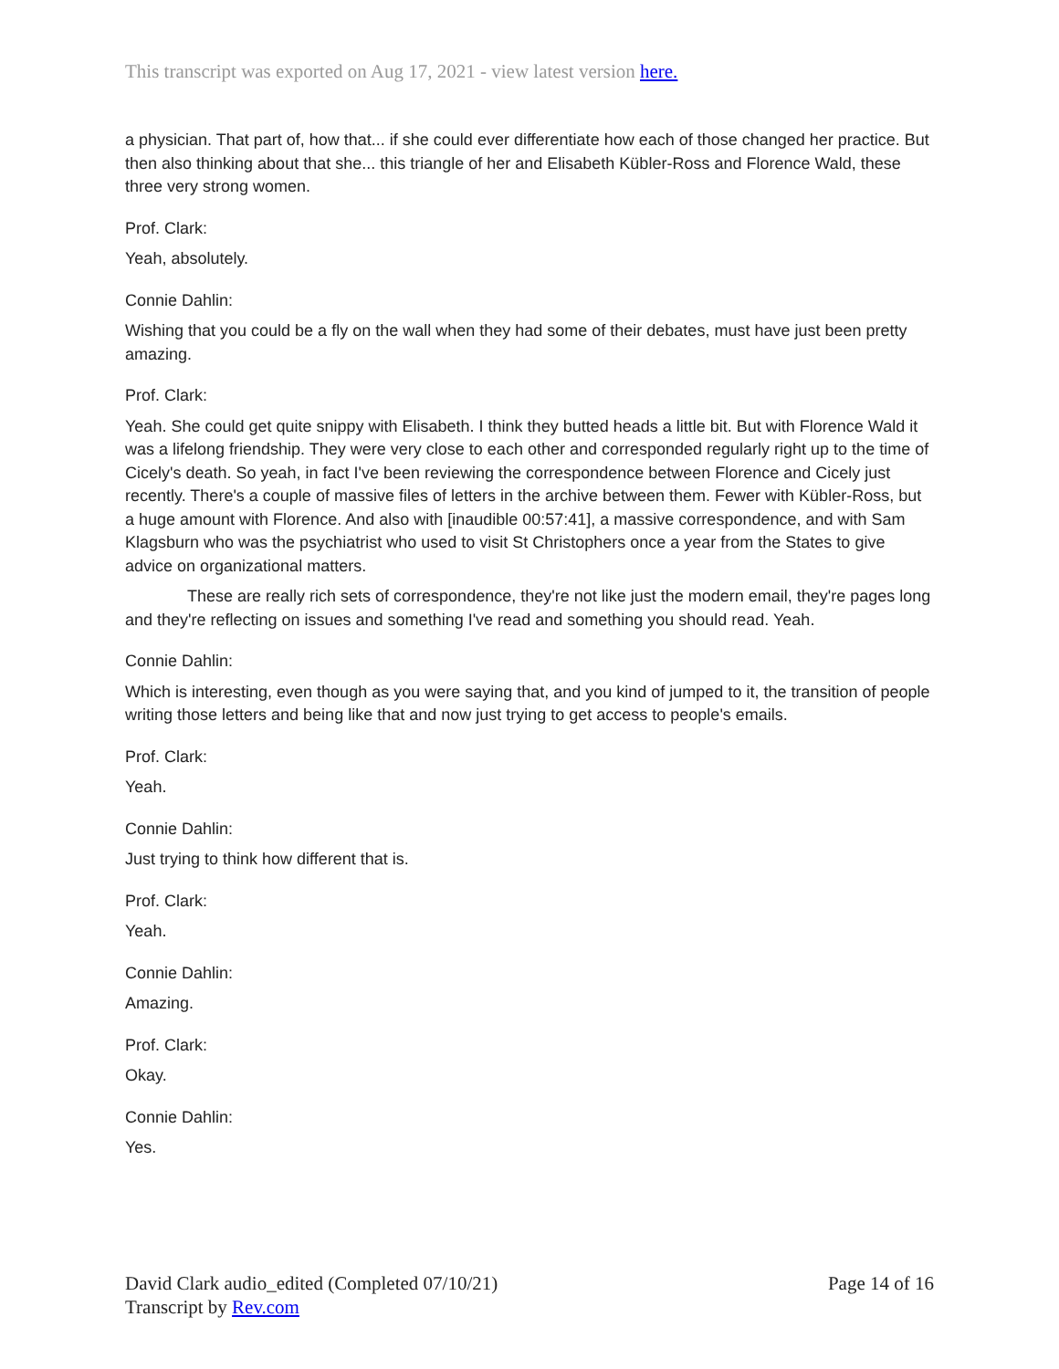This transcript was exported on Aug 17, 2021 - view latest version here.
a physician. That part of, how that... if she could ever differentiate how each of those changed her practice. But then also thinking about that she... this triangle of her and Elisabeth Kübler-Ross and Florence Wald, these three very strong women.
Prof. Clark:
Yeah, absolutely.
Connie Dahlin:
Wishing that you could be a fly on the wall when they had some of their debates, must have just been pretty amazing.
Prof. Clark:
Yeah. She could get quite snippy with Elisabeth. I think they butted heads a little bit. But with Florence Wald it was a lifelong friendship. They were very close to each other and corresponded regularly right up to the time of Cicely's death. So yeah, in fact I've been reviewing the correspondence between Florence and Cicely just recently. There's a couple of massive files of letters in the archive between them. Fewer with Kübler-Ross, but a huge amount with Florence. And also with [inaudible 00:57:41], a massive correspondence, and with Sam Klagsburn who was the psychiatrist who used to visit St Christophers once a year from the States to give advice on organizational matters.
These are really rich sets of correspondence, they're not like just the modern email, they're pages long and they're reflecting on issues and something I've read and something you should read. Yeah.
Connie Dahlin:
Which is interesting, even though as you were saying that, and you kind of jumped to it, the transition of people writing those letters and being like that and now just trying to get access to people's emails.
Prof. Clark:
Yeah.
Connie Dahlin:
Just trying to think how different that is.
Prof. Clark:
Yeah.
Connie Dahlin:
Amazing.
Prof. Clark:
Okay.
Connie Dahlin:
Yes.
David Clark audio_edited (Completed 07/10/21)
Transcript by Rev.com
Page 14 of 16